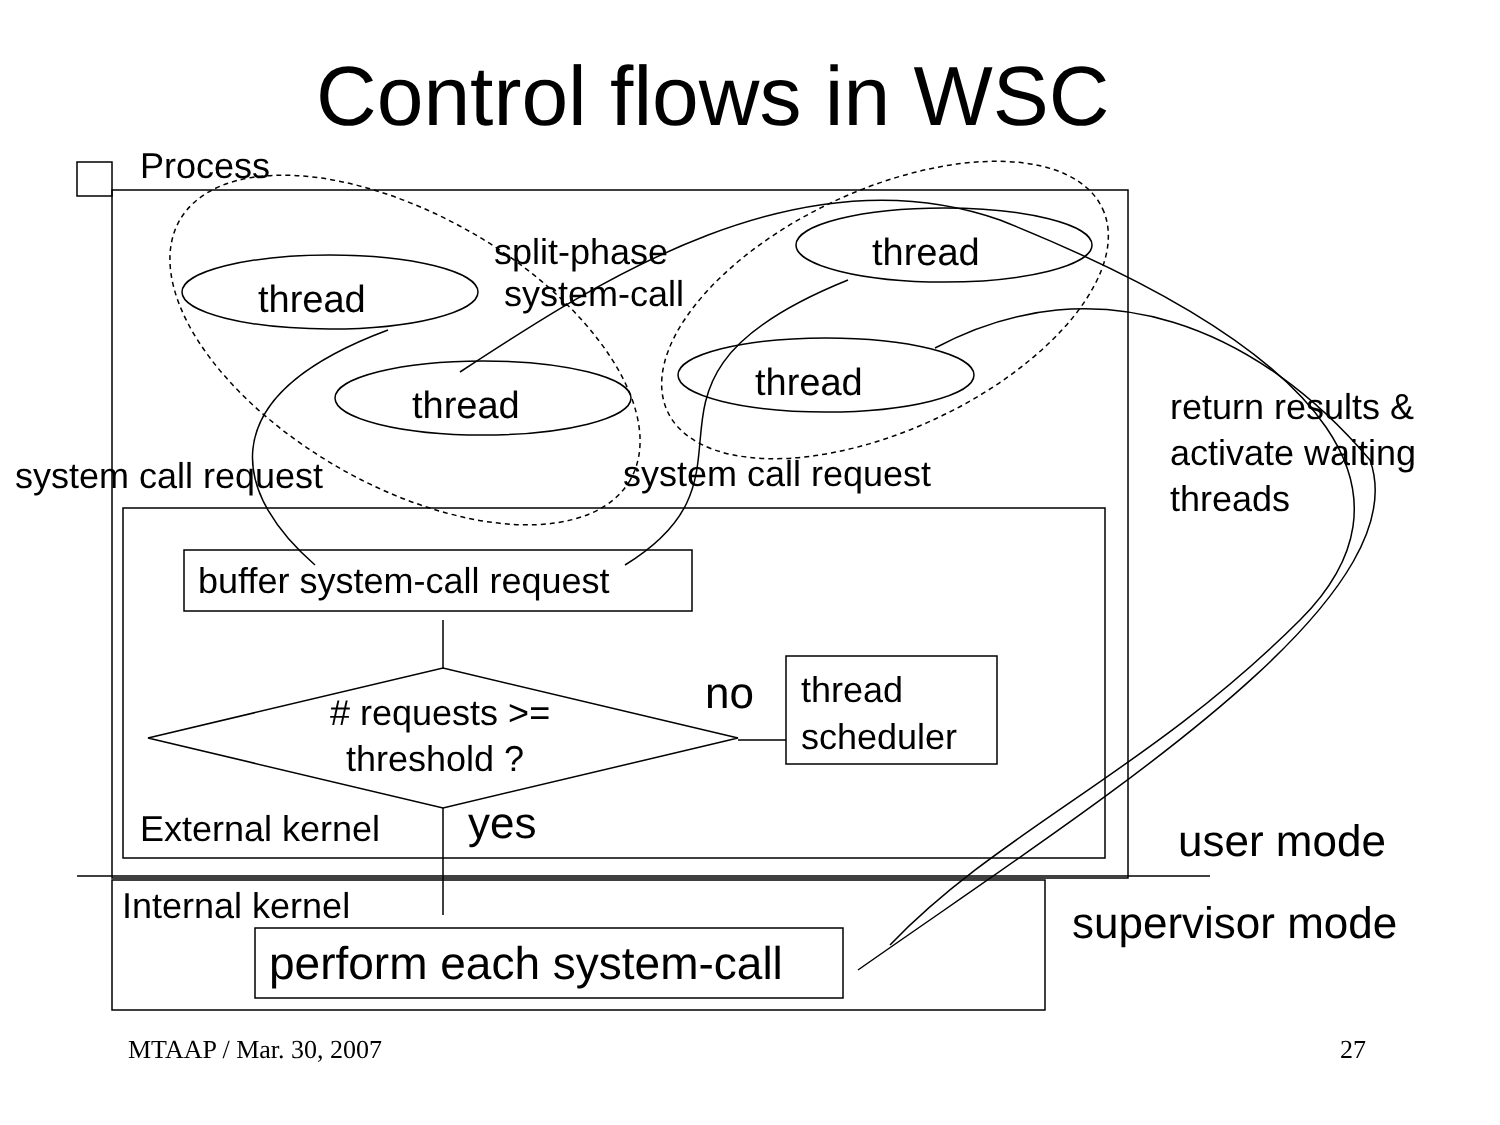Control flows in WSC
Process
thread
thread
thread
thread
split-phase
system-call
return results &
activate waiting
threads
system call request system call request
buffer system-call request
# requests >=
threshold ?
no
thread
scheduler
External kernel yes user mode
Internal kernel supervisor mode
perform each system-call
MTAAP / Mar. 30, 2007 27